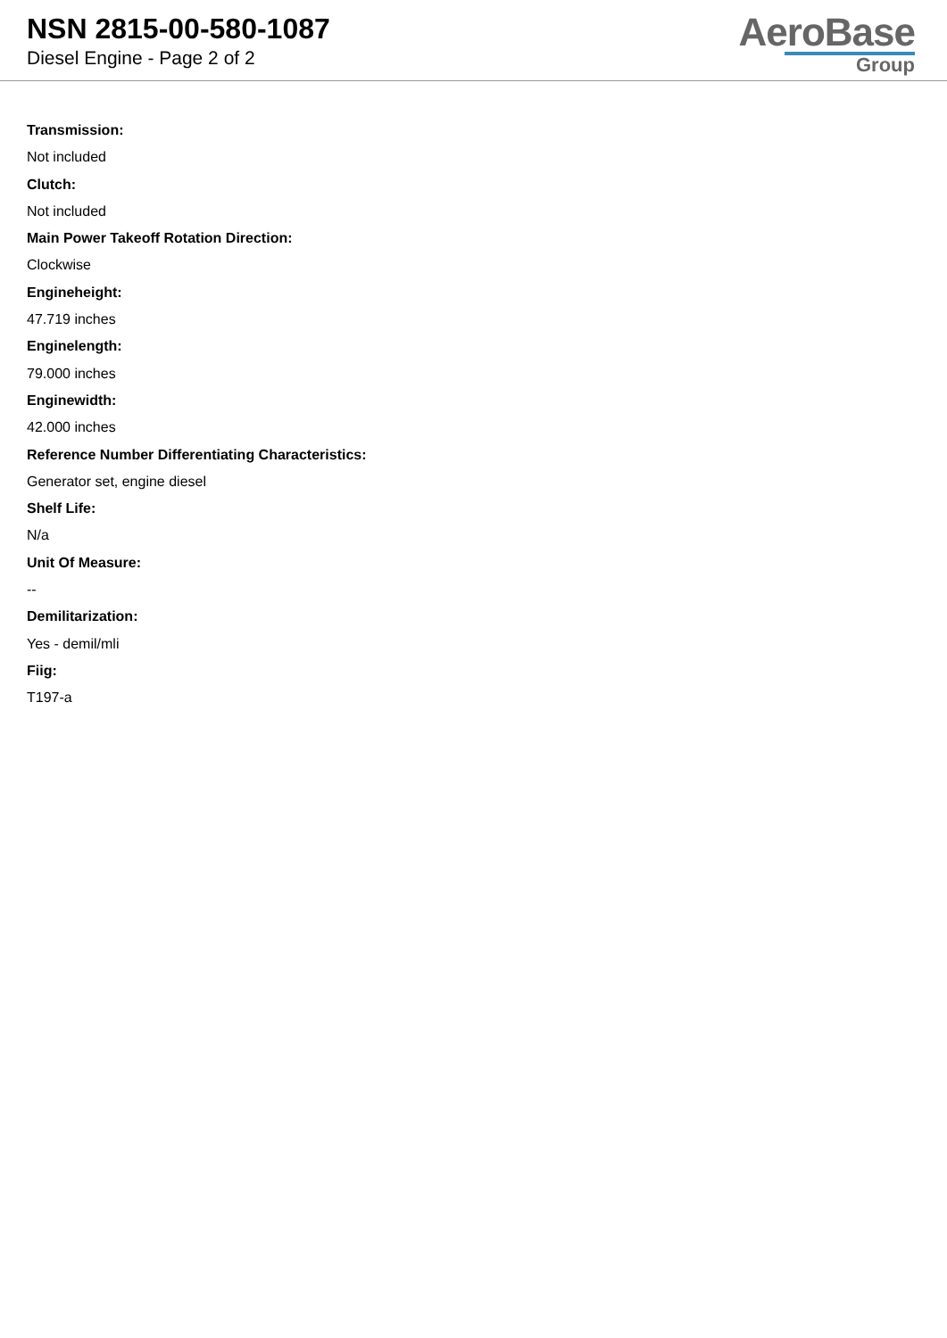NSN 2815-00-580-1087
Diesel Engine - Page 2 of 2
AeroBase
Group
Transmission:
Not included
Clutch:
Not included
Main Power Takeoff Rotation Direction:
Clockwise
Engineheight:
47.719 inches
Enginelength:
79.000 inches
Enginewidth:
42.000 inches
Reference Number Differentiating Characteristics:
Generator set, engine diesel
Shelf Life:
N/a
Unit Of Measure:
--
Demilitarization:
Yes - demil/mli
Fiig:
T197-a